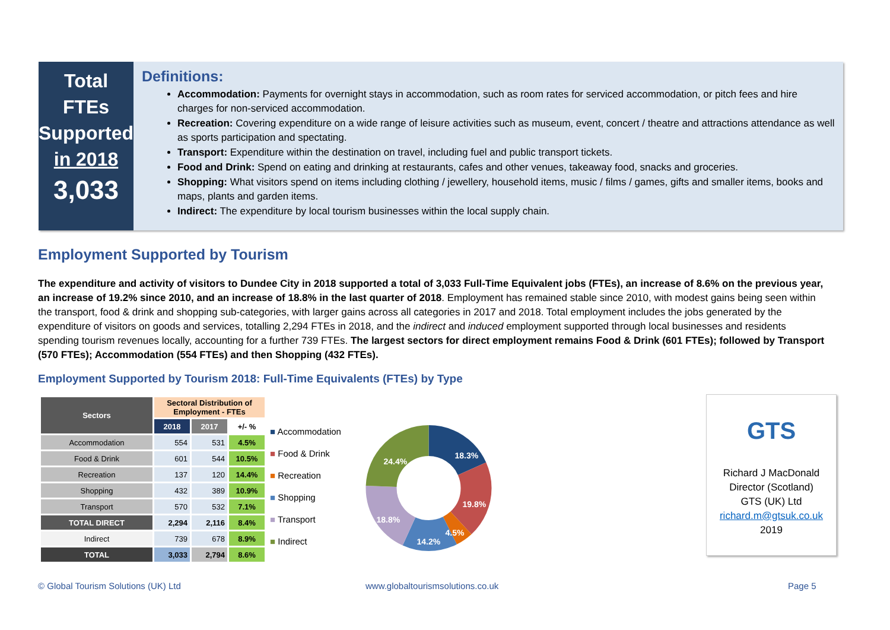Total
FTEs
Supported
in 2018
3,033
Definitions:
Accommodation: Payments for overnight stays in accommodation, such as room rates for serviced accommodation, or pitch fees and hire charges for non-serviced accommodation.
Recreation: Covering expenditure on a wide range of leisure activities such as museum, event, concert / theatre and attractions attendance as well as sports participation and spectating.
Transport: Expenditure within the destination on travel, including fuel and public transport tickets.
Food and Drink: Spend on eating and drinking at restaurants, cafes and other venues, takeaway food, snacks and groceries.
Shopping: What visitors spend on items including clothing / jewellery, household items, music / films / games, gifts and smaller items, books and maps, plants and garden items.
Indirect: The expenditure by local tourism businesses within the local supply chain.
Employment Supported by Tourism
The expenditure and activity of visitors to Dundee City in 2018 supported a total of 3,033 Full-Time Equivalent jobs (FTEs), an increase of 8.6% on the previous year, an increase of 19.2% since 2010, and an increase of 18.8% in the last quarter of 2018. Employment has remained stable since 2010, with modest gains being seen within the transport, food & drink and shopping sub-categories, with larger gains across all categories in 2017 and 2018. Total employment includes the jobs generated by the expenditure of visitors on goods and services, totalling 2,294 FTEs in 2018, and the indirect and induced employment supported through local businesses and residents spending tourism revenues locally, accounting for a further 739 FTEs. The largest sectors for direct employment remains Food & Drink (601 FTEs); followed by Transport (570 FTEs); Accommodation (554 FTEs) and then Shopping (432 FTEs).
Employment Supported by Tourism 2018: Full-Time Equivalents (FTEs) by Type
| Sectors | Sectoral Distribution of Employment - FTEs | | |
| --- | --- | --- | --- |
| | 2018 | 2017 | +/- % |
| Accommodation | 554 | 531 | 4.5% |
| Food & Drink | 601 | 544 | 10.5% |
| Recreation | 137 | 120 | 14.4% |
| Shopping | 432 | 389 | 10.9% |
| Transport | 570 | 532 | 7.1% |
| TOTAL DIRECT | 2,294 | 2,116 | 8.4% |
| Indirect | 739 | 678 | 8.9% |
| TOTAL | 3,033 | 2,794 | 8.6% |
■ Accommodation
■ Food & Drink
■ Recreation
■ Shopping
■ Transport
■ Indirect
18.3%
19.8%
4.5%
14.2%
18.8%
24.4%
GTS
Richard J MacDonald
Director (Scotland)
GTS (UK) Ltd
richard.m@gtsuk.co.uk
2019
© Global Tourism Solutions (UK) Ltd
www.globaltourismsolutions.co.uk
Page 5